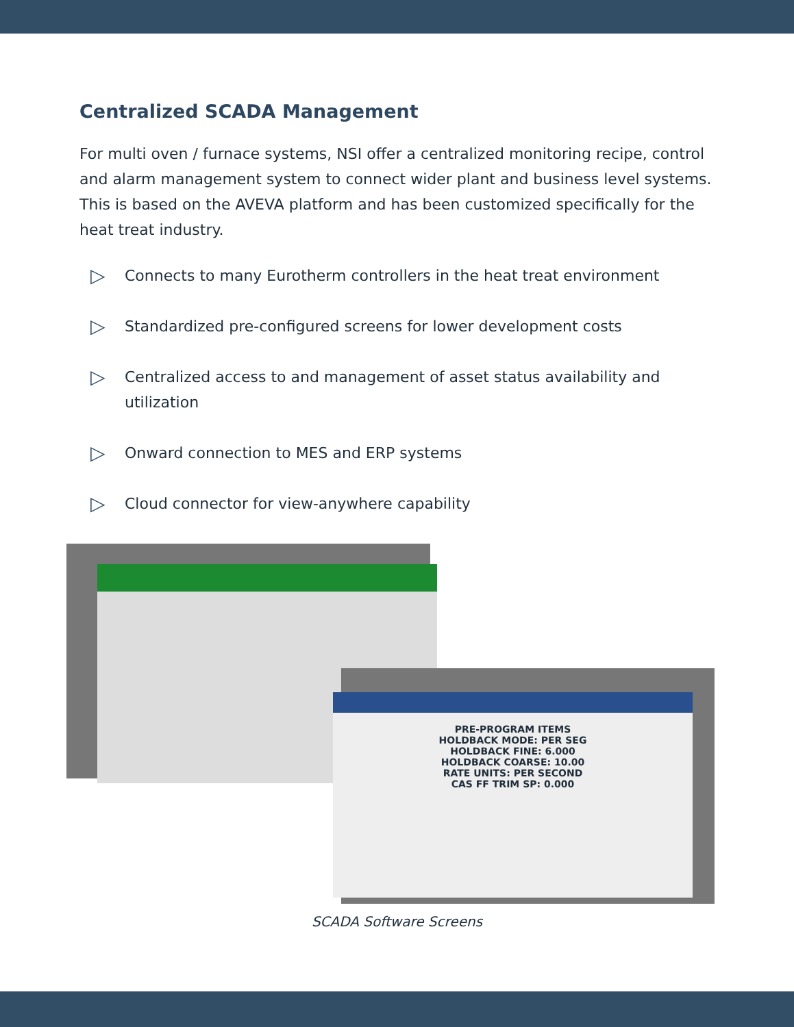Centralized SCADA Management
For multi oven / furnace systems, NSI offer a centralized monitoring recipe, control and alarm management system to connect wider plant and business level systems. This is based on the AVEVA platform and has been customized specifically for the heat treat industry.
▷ Connects to many Eurotherm controllers in the heat treat environment
▷ Standardized pre-configured screens for lower development costs
▷ Centralized access to and management of asset status availability and utilization
▷ Onward connection to MES and ERP systems
▷ Cloud connector for view-anywhere capability
PRE-PROGRAM ITEMS
HOLDBACK MODE: PER SEG
HOLDBACK FINE: 6.000
HOLDBACK COARSE: 10.00
RATE UNITS: PER SECOND
CAS FF TRIM SP: 0.000
SCADA Software Screens